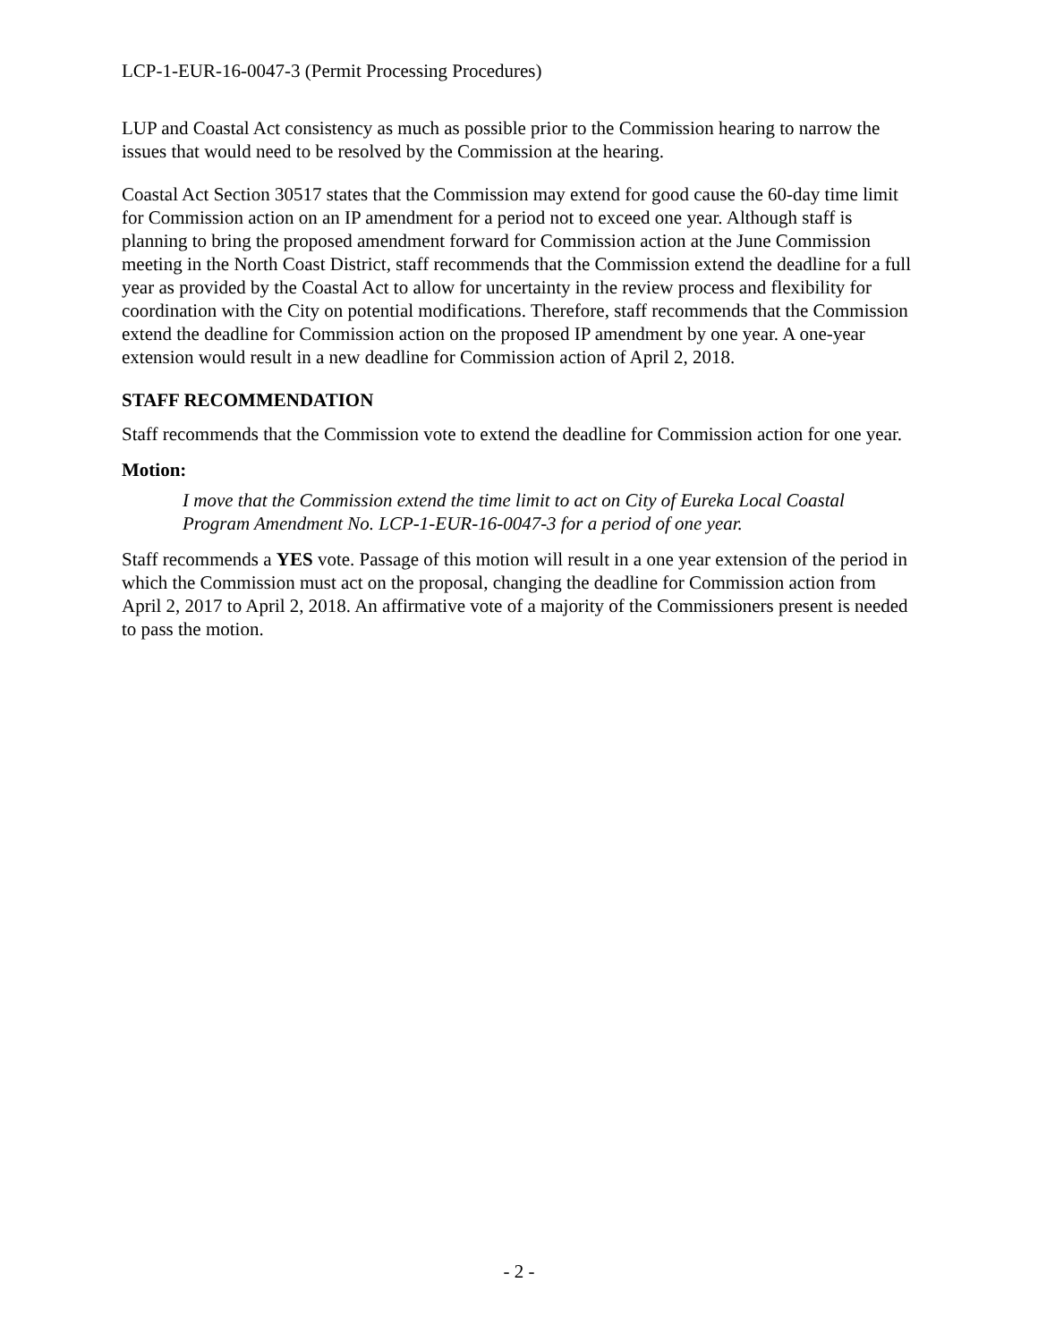LCP-1-EUR-16-0047-3 (Permit Processing Procedures)
LUP and Coastal Act consistency as much as possible prior to the Commission hearing to narrow the issues that would need to be resolved by the Commission at the hearing.
Coastal Act Section 30517 states that the Commission may extend for good cause the 60-day time limit for Commission action on an IP amendment for a period not to exceed one year. Although staff is planning to bring the proposed amendment forward for Commission action at the June Commission meeting in the North Coast District, staff recommends that the Commission extend the deadline for a full year as provided by the Coastal Act to allow for uncertainty in the review process and flexibility for coordination with the City on potential modifications. Therefore, staff recommends that the Commission extend the deadline for Commission action on the proposed IP amendment by one year. A one-year extension would result in a new deadline for Commission action of April 2, 2018.
STAFF RECOMMENDATION
Staff recommends that the Commission vote to extend the deadline for Commission action for one year.
Motion:
I move that the Commission extend the time limit to act on City of Eureka Local Coastal Program Amendment No. LCP-1-EUR-16-0047-3 for a period of one year.
Staff recommends a YES vote. Passage of this motion will result in a one year extension of the period in which the Commission must act on the proposal, changing the deadline for Commission action from April 2, 2017 to April 2, 2018. An affirmative vote of a majority of the Commissioners present is needed to pass the motion.
- 2 -